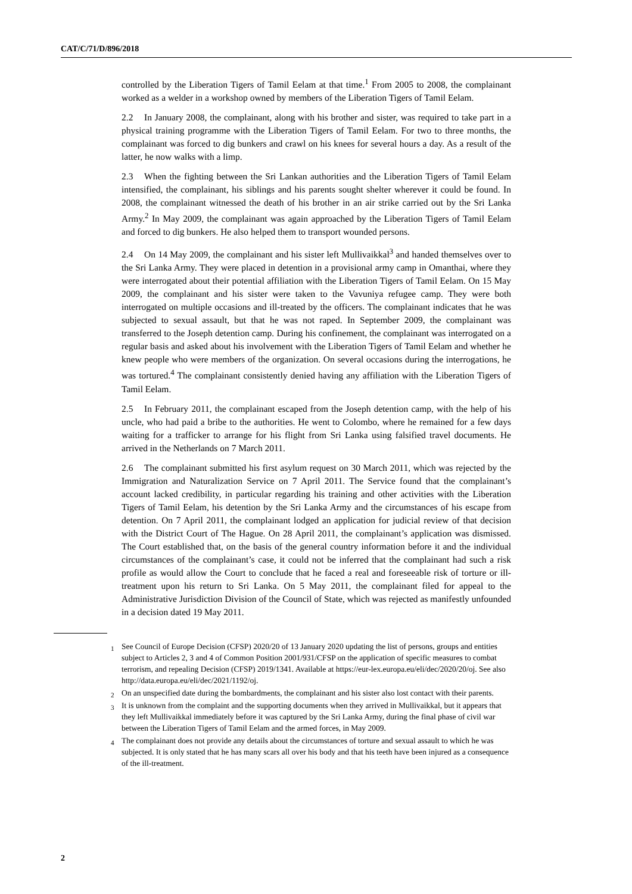CAT/C/71/D/896/2018
controlled by the Liberation Tigers of Tamil Eelam at that time.<sup>1</sup> From 2005 to 2008, the complainant worked as a welder in a workshop owned by members of the Liberation Tigers of Tamil Eelam.
2.2 In January 2008, the complainant, along with his brother and sister, was required to take part in a physical training programme with the Liberation Tigers of Tamil Eelam. For two to three months, the complainant was forced to dig bunkers and crawl on his knees for several hours a day. As a result of the latter, he now walks with a limp.
2.3 When the fighting between the Sri Lankan authorities and the Liberation Tigers of Tamil Eelam intensified, the complainant, his siblings and his parents sought shelter wherever it could be found. In 2008, the complainant witnessed the death of his brother in an air strike carried out by the Sri Lanka Army.<sup>2</sup> In May 2009, the complainant was again approached by the Liberation Tigers of Tamil Eelam and forced to dig bunkers. He also helped them to transport wounded persons.
2.4 On 14 May 2009, the complainant and his sister left Mullivaikkal<sup>3</sup> and handed themselves over to the Sri Lanka Army. They were placed in detention in a provisional army camp in Omanthai, where they were interrogated about their potential affiliation with the Liberation Tigers of Tamil Eelam. On 15 May 2009, the complainant and his sister were taken to the Vavuniya refugee camp. They were both interrogated on multiple occasions and ill-treated by the officers. The complainant indicates that he was subjected to sexual assault, but that he was not raped. In September 2009, the complainant was transferred to the Joseph detention camp. During his confinement, the complainant was interrogated on a regular basis and asked about his involvement with the Liberation Tigers of Tamil Eelam and whether he knew people who were members of the organization. On several occasions during the interrogations, he was tortured.<sup>4</sup> The complainant consistently denied having any affiliation with the Liberation Tigers of Tamil Eelam.
2.5 In February 2011, the complainant escaped from the Joseph detention camp, with the help of his uncle, who had paid a bribe to the authorities. He went to Colombo, where he remained for a few days waiting for a trafficker to arrange for his flight from Sri Lanka using falsified travel documents. He arrived in the Netherlands on 7 March 2011.
2.6 The complainant submitted his first asylum request on 30 March 2011, which was rejected by the Immigration and Naturalization Service on 7 April 2011. The Service found that the complainant’s account lacked credibility, in particular regarding his training and other activities with the Liberation Tigers of Tamil Eelam, his detention by the Sri Lanka Army and the circumstances of his escape from detention. On 7 April 2011, the complainant lodged an application for judicial review of that decision with the District Court of The Hague. On 28 April 2011, the complainant’s application was dismissed. The Court established that, on the basis of the general country information before it and the individual circumstances of the complainant’s case, it could not be inferred that the complainant had such a risk profile as would allow the Court to conclude that he faced a real and foreseeable risk of torture or ill-treatment upon his return to Sri Lanka. On 5 May 2011, the complainant filed for appeal to the Administrative Jurisdiction Division of the Council of State, which was rejected as manifestly unfounded in a decision dated 19 May 2011.
<sup>1</sup> See Council of Europe Decision (CFSP) 2020/20 of 13 January 2020 updating the list of persons, groups and entities subject to Articles 2, 3 and 4 of Common Position 2001/931/CFSP on the application of specific measures to combat terrorism, and repealing Decision (CFSP) 2019/1341. Available at https://eur-lex.europa.eu/eli/dec/2020/20/oj. See also http://data.europa.eu/eli/dec/2021/1192/oj.
<sup>2</sup> On an unspecified date during the bombardments, the complainant and his sister also lost contact with their parents.
<sup>3</sup> It is unknown from the complaint and the supporting documents when they arrived in Mullivaikkal, but it appears that they left Mullivaikkal immediately before it was captured by the Sri Lanka Army, during the final phase of civil war between the Liberation Tigers of Tamil Eelam and the armed forces, in May 2009.
<sup>4</sup> The complainant does not provide any details about the circumstances of torture and sexual assault to which he was subjected. It is only stated that he has many scars all over his body and that his teeth have been injured as a consequence of the ill-treatment.
2